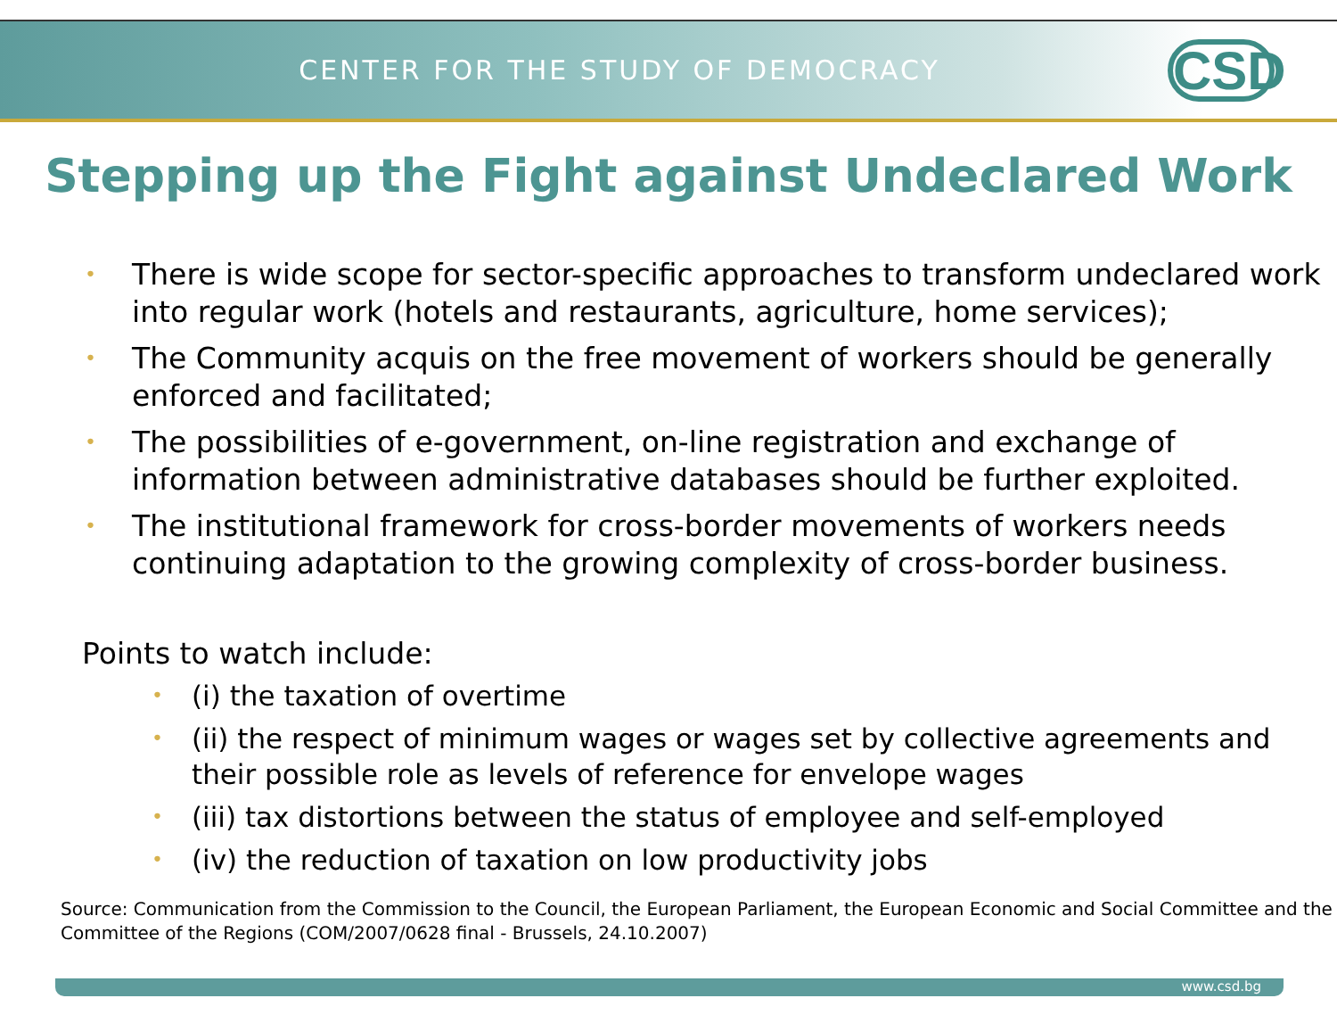CENTER FOR THE STUDY OF DEMOCRACY
CSD
Stepping up the Fight against Undeclared Work
• There is wide scope for sector-specific approaches to transform undeclared work into regular work (hotels and restaurants, agriculture, home services);
• The Community acquis on the free movement of workers should be generally enforced and facilitated;
• The possibilities of e-government, on-line registration and exchange of information between administrative databases should be further exploited.
• The institutional framework for cross-border movements of workers needs continuing adaptation to the growing complexity of cross-border business.
Points to watch include:
• (i) the taxation of overtime
• (ii) the respect of minimum wages or wages set by collective agreements and their possible role as levels of reference for envelope wages
• (iii) tax distortions between the status of employee and self-employed
• (iv) the reduction of taxation on low productivity jobs
Source: Communication from the Commission to the Council, the European Parliament, the European Economic and Social Committee and the Committee of the Regions (COM/2007/0628 final - Brussels, 24.10.2007)
www.csd.bg